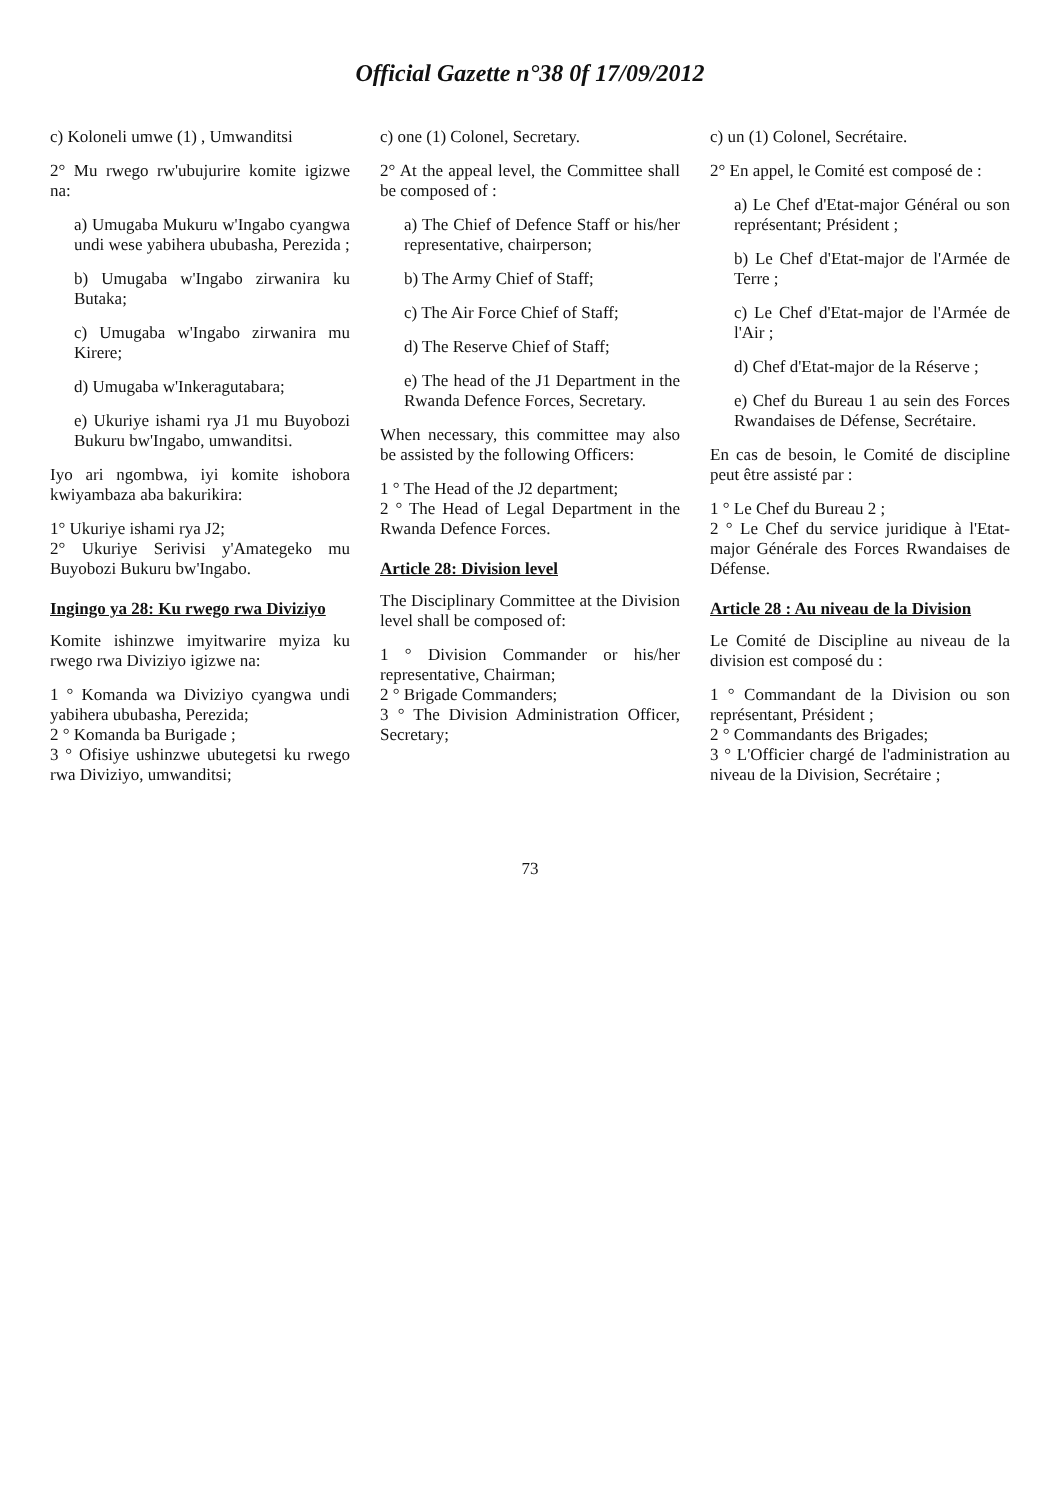Official Gazette n°38 0f 17/09/2012
c) Koloneli umwe (1) , Umwanditsi
2° Mu rwego rw'ubujurire komite igizwe na:
a) Umugaba Mukuru w'Ingabo cyangwa undi wese yabihera ububasha, Perezida ;
b) Umugaba w'Ingabo zirwanira ku Butaka;
c) Umugaba w'Ingabo zirwanira mu Kirere;
d) Umugaba w'Inkeragutabara;
e) Ukuriye ishami rya J1 mu Buyobozi Bukuru bw'Ingabo, umwanditsi.
Iyo ari ngombwa, iyi komite ishobora kwiyambaza aba bakurikira:
1° Ukuriye ishami rya J2;
2° Ukuriye Serivisi y'Amategeko mu Buyobozi Bukuru bw'Ingabo.
Ingingo ya 28: Ku rwego rwa Diviziyo
Komite ishinzwe imyitwarire myiza ku rwego rwa Diviziyo igizwe na:
1 ° Komanda wa Diviziyo cyangwa undi yabihera ububasha, Perezida;
2 ° Komanda ba Burigade ;
3 ° Ofisiye ushinzwe ubutegetsi ku rwego rwa Diviziyo, umwanditsi;
c) one (1) Colonel, Secretary.
2° At the appeal level, the Committee shall be composed of :
a) The Chief of Defence Staff or his/her representative, chairperson;
b) The Army Chief of Staff;
c) The Air Force Chief of Staff;
d) The Reserve Chief of Staff;
e) The head of the J1 Department in the Rwanda Defence Forces, Secretary.
When necessary, this committee may also be assisted by the following Officers:
1 ° The Head of the J2 department;
2 ° The Head of Legal Department in the Rwanda Defence Forces.
Article 28: Division level
The Disciplinary Committee at the Division level shall be composed of:
1 ° Division Commander or his/her representative, Chairman;
2 ° Brigade Commanders;
3 ° The Division Administration Officer, Secretary;
c) un (1) Colonel, Secrétaire.
2° En appel, le Comité est composé de :
a) Le Chef d'Etat-major Général ou son représentant; Président ;
b) Le Chef d'Etat-major de l'Armée de Terre ;
c) Le Chef d'Etat-major de l'Armée de l'Air ;
d) Chef d'Etat-major de la Réserve ;
e) Chef du Bureau 1 au sein des Forces Rwandaises de Défense, Secrétaire.
En cas de besoin, le Comité de discipline peut être assisté par :
1 ° Le Chef du Bureau 2 ;
2 ° Le Chef du service juridique à l'Etat-major Générale des Forces Rwandaises de Défense.
Article 28 : Au niveau de la Division
Le Comité de Discipline au niveau de la division est composé du :
1 ° Commandant de la Division ou son représentant, Président ;
2 ° Commandants des Brigades;
3 ° L'Officier chargé de l'administration au niveau de la Division, Secrétaire ;
73